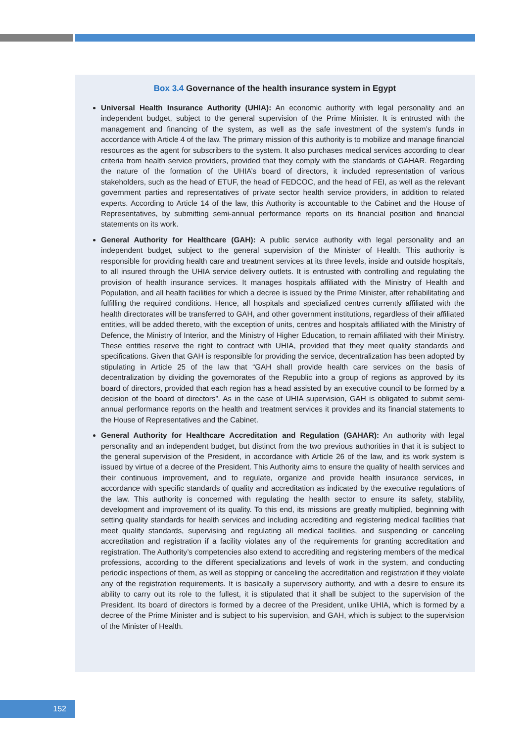Box 3.4 Governance of the health insurance system in Egypt
Universal Health Insurance Authority (UHIA): An economic authority with legal personality and an independent budget, subject to the general supervision of the Prime Minister. It is entrusted with the management and financing of the system, as well as the safe investment of the system’s funds in accordance with Article 4 of the law. The primary mission of this authority is to mobilize and manage financial resources as the agent for subscribers to the system. It also purchases medical services according to clear criteria from health service providers, provided that they comply with the standards of GAHAR. Regarding the nature of the formation of the UHIA’s board of directors, it included representation of various stakeholders, such as the head of ETUF, the head of FEDCOC, and the head of FEI, as well as the relevant government parties and representatives of private sector health service providers, in addition to related experts. According to Article 14 of the law, this Authority is accountable to the Cabinet and the House of Representatives, by submitting semi-annual performance reports on its financial position and financial statements on its work.
General Authority for Healthcare (GAH): A public service authority with legal personality and an independent budget, subject to the general supervision of the Minister of Health. This authority is responsible for providing health care and treatment services at its three levels, inside and outside hospitals, to all insured through the UHIA service delivery outlets. It is entrusted with controlling and regulating the provision of health insurance services. It manages hospitals affiliated with the Ministry of Health and Population, and all health facilities for which a decree is issued by the Prime Minister, after rehabilitating and fulfilling the required conditions. Hence, all hospitals and specialized centres currently affiliated with the health directorates will be transferred to GAH, and other government institutions, regardless of their affiliated entities, will be added thereto, with the exception of units, centres and hospitals affiliated with the Ministry of Defence, the Ministry of Interior, and the Ministry of Higher Education, to remain affiliated with their Ministry. These entities reserve the right to contract with UHIA, provided that they meet quality standards and specifications. Given that GAH is responsible for providing the service, decentralization has been adopted by stipulating in Article 25 of the law that “GAH shall provide health care services on the basis of decentralization by dividing the governorates of the Republic into a group of regions as approved by its board of directors, provided that each region has a head assisted by an executive council to be formed by a decision of the board of directors”. As in the case of UHIA supervision, GAH is obligated to submit semi-annual performance reports on the health and treatment services it provides and its financial statements to the House of Representatives and the Cabinet.
General Authority for Healthcare Accreditation and Regulation (GAHAR): An authority with legal personality and an independent budget, but distinct from the two previous authorities in that it is subject to the general supervision of the President, in accordance with Article 26 of the law, and its work system is issued by virtue of a decree of the President. This Authority aims to ensure the quality of health services and their continuous improvement, and to regulate, organize and provide health insurance services, in accordance with specific standards of quality and accreditation as indicated by the executive regulations of the law. This authority is concerned with regulating the health sector to ensure its safety, stability, development and improvement of its quality. To this end, its missions are greatly multiplied, beginning with setting quality standards for health services and including accrediting and registering medical facilities that meet quality standards, supervising and regulating all medical facilities, and suspending or canceling accreditation and registration if a facility violates any of the requirements for granting accreditation and registration. The Authority’s competencies also extend to accrediting and registering members of the medical professions, according to the different specializations and levels of work in the system, and conducting periodic inspections of them, as well as stopping or canceling the accreditation and registration if they violate any of the registration requirements. It is basically a supervisory authority, and with a desire to ensure its ability to carry out its role to the fullest, it is stipulated that it shall be subject to the supervision of the President. Its board of directors is formed by a decree of the President, unlike UHIA, which is formed by a decree of the Prime Minister and is subject to his supervision, and GAH, which is subject to the supervision of the Minister of Health.
152